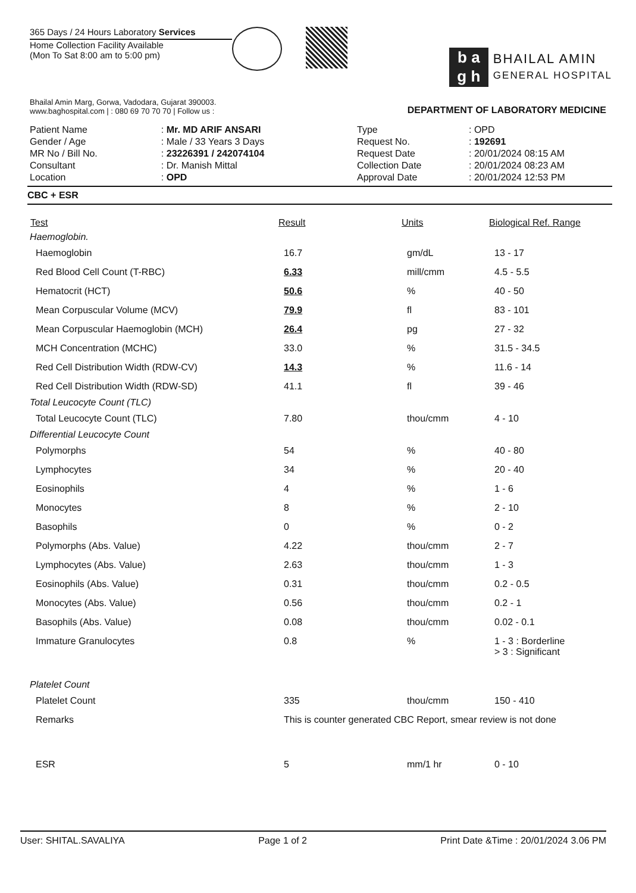365 Days / 24 Hours Laboratory Services
Home Collection Facility Available
(Mon To Sat 8:00 am to 5:00 pm)
b a
g h
BHAILAL AMIN
GENERAL HOSPITAL
Bhailal Amin Marg, Gorwa, Vadodara, Gujarat 390003.
www.baghospital.com | : 080 69 70 70 70 | Follow us :
DEPARTMENT OF LABORATORY MEDICINE
| Patient Name | : Mr. MD ARIF ANSARI |
| Gender / Age | : Male / 33 Years 3 Days |
| MR No / Bill No. | : 23226391 / 242074104 |
| Consultant | : Dr. Manish Mittal |
| Location | : OPD |
| Type | : OPD |
| Request No. | : 192691 |
| Request Date | : 20/01/2024 08:15 AM |
| Collection Date | : 20/01/2024 08:23 AM |
| Approval Date | : 20/01/2024 12:53 PM |
CBC + ESR
| Test | Result | Units | Biological Ref. Range |
| --- | --- | --- | --- |
| Haemoglobin. | | | |
| Haemoglobin | 16.7 | gm/dL | 13 - 17 |
| Red Blood Cell Count (T-RBC) | 6.33 | mill/cmm | 4.5 - 5.5 |
| Hematocrit (HCT) | 50.6 | % | 40 - 50 |
| Mean Corpuscular Volume (MCV) | 79.9 | fl | 83 - 101 |
| Mean Corpuscular Haemoglobin (MCH) | 26.4 | pg | 27 - 32 |
| MCH Concentration (MCHC) | 33.0 | % | 31.5 - 34.5 |
| Red Cell Distribution Width (RDW-CV) | 14.3 | % | 11.6 - 14 |
| Red Cell Distribution Width (RDW-SD) | 41.1 | fl | 39 - 46 |
| Total Leucocyte Count (TLC) | | | |
| Total Leucocyte Count (TLC) | 7.80 | thou/cmm | 4 - 10 |
| Differential Leucocyte Count | | | |
| Polymorphs | 54 | % | 40 - 80 |
| Lymphocytes | 34 | % | 20 - 40 |
| Eosinophils | 4 | % | 1 - 6 |
| Monocytes | 8 | % | 2 - 10 |
| Basophils | 0 | % | 0 - 2 |
| Polymorphs (Abs. Value) | 4.22 | thou/cmm | 2 - 7 |
| Lymphocytes (Abs. Value) | 2.63 | thou/cmm | 1 - 3 |
| Eosinophils (Abs. Value) | 0.31 | thou/cmm | 0.2 - 0.5 |
| Monocytes (Abs. Value) | 0.56 | thou/cmm | 0.2 - 1 |
| Basophils (Abs. Value) | 0.08 | thou/cmm | 0.02 - 0.1 |
| Immature Granulocytes | 0.8 | % | 1 - 3 : Borderline > 3 : Significant |
| Platelet Count | | | |
| Platelet Count | 335 | thou/cmm | 150 - 410 |
| Remarks | This is counter generated CBC Report, smear review is not done | | |
| ESR | 5 | mm/1 hr | 0 - 10 |
User: SHITAL.SAVALIYA Page 1 of 2 Print Date &Time : 20/01/2024 3.06 PM